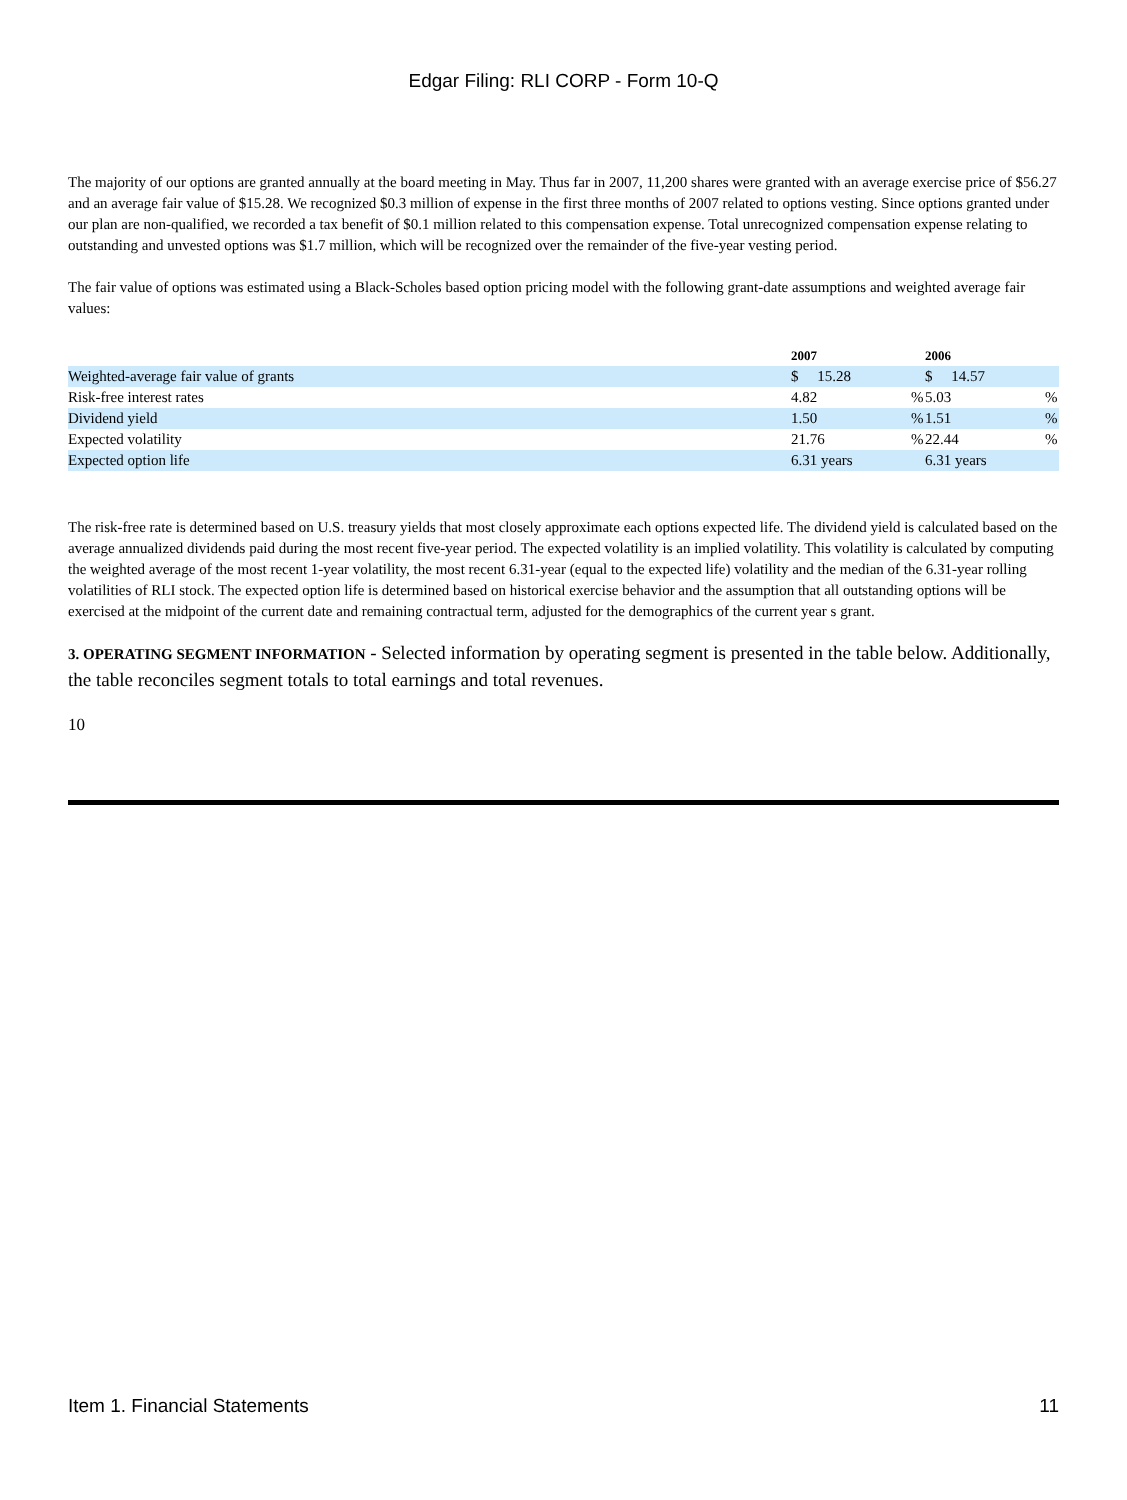Edgar Filing: RLI CORP - Form 10-Q
The majority of our options are granted annually at the board meeting in May. Thus far in 2007, 11,200 shares were granted with an average exercise price of $56.27 and an average fair value of $15.28. We recognized $0.3 million of expense in the first three months of 2007 related to options vesting. Since options granted under our plan are non-qualified, we recorded a tax benefit of $0.1 million related to this compensation expense. Total unrecognized compensation expense relating to outstanding and unvested options was $1.7 million, which will be recognized over the remainder of the five-year vesting period.
The fair value of options was estimated using a Black-Scholes based option pricing model with the following grant-date assumptions and weighted average fair values:
| | 2007 | | 2006 | |
| --- | --- | --- | --- | --- |
| Weighted-average fair value of grants | $ 15.28 | | $ 14.57 | |
| Risk-free interest rates | 4.82 | % | 5.03 | % |
| Dividend yield | 1.50 | % | 1.51 | % |
| Expected volatility | 21.76 | % | 22.44 | % |
| Expected option life | 6.31 years | | 6.31 years | |
The risk-free rate is determined based on U.S. treasury yields that most closely approximate each options expected life. The dividend yield is calculated based on the average annualized dividends paid during the most recent five-year period. The expected volatility is an implied volatility. This volatility is calculated by computing the weighted average of the most recent 1-year volatility, the most recent 6.31-year (equal to the expected life) volatility and the median of the 6.31-year rolling volatilities of RLI stock. The expected option life is determined based on historical exercise behavior and the assumption that all outstanding options will be exercised at the midpoint of the current date and remaining contractual term, adjusted for the demographics of the current year s grant.
3. OPERATING SEGMENT INFORMATION - Selected information by operating segment is presented in the table below. Additionally, the table reconciles segment totals to total earnings and total revenues.
10
Item 1. Financial Statements 11